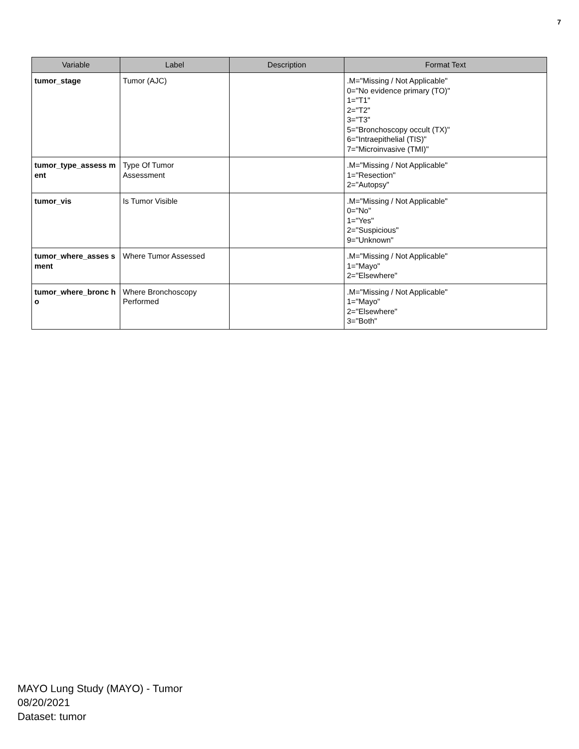7
| Variable | Label | Description | Format Text |
| --- | --- | --- | --- |
| tumor_stage | Tumor (AJC) | | .M="Missing / Not Applicable" 0="No evidence primary (TO)" 1="T1" 2="T2" 3="T3" 5="Bronchoscopy occult (TX)" 6="Intraepithelial (TIS)" 7="Microinvasive (TMI)" |
| tumor_type_assess ment | Type Of Tumor Assessment | | .M="Missing / Not Applicable" 1="Resection" 2="Autopsy" |
| tumor_vis | Is Tumor Visible | | .M="Missing / Not Applicable" 0="No" 1="Yes" 2="Suspicious" 9="Unknown" |
| tumor_where_asses sment | Where Tumor Assessed | | .M="Missing / Not Applicable" 1="Mayo" 2="Elsewhere" |
| tumor_where_bronc ho | Where Bronchoscopy Performed | | .M="Missing / Not Applicable" 1="Mayo" 2="Elsewhere" 3="Both" |
MAYO Lung Study (MAYO) - Tumor
08/20/2021
Dataset: tumor